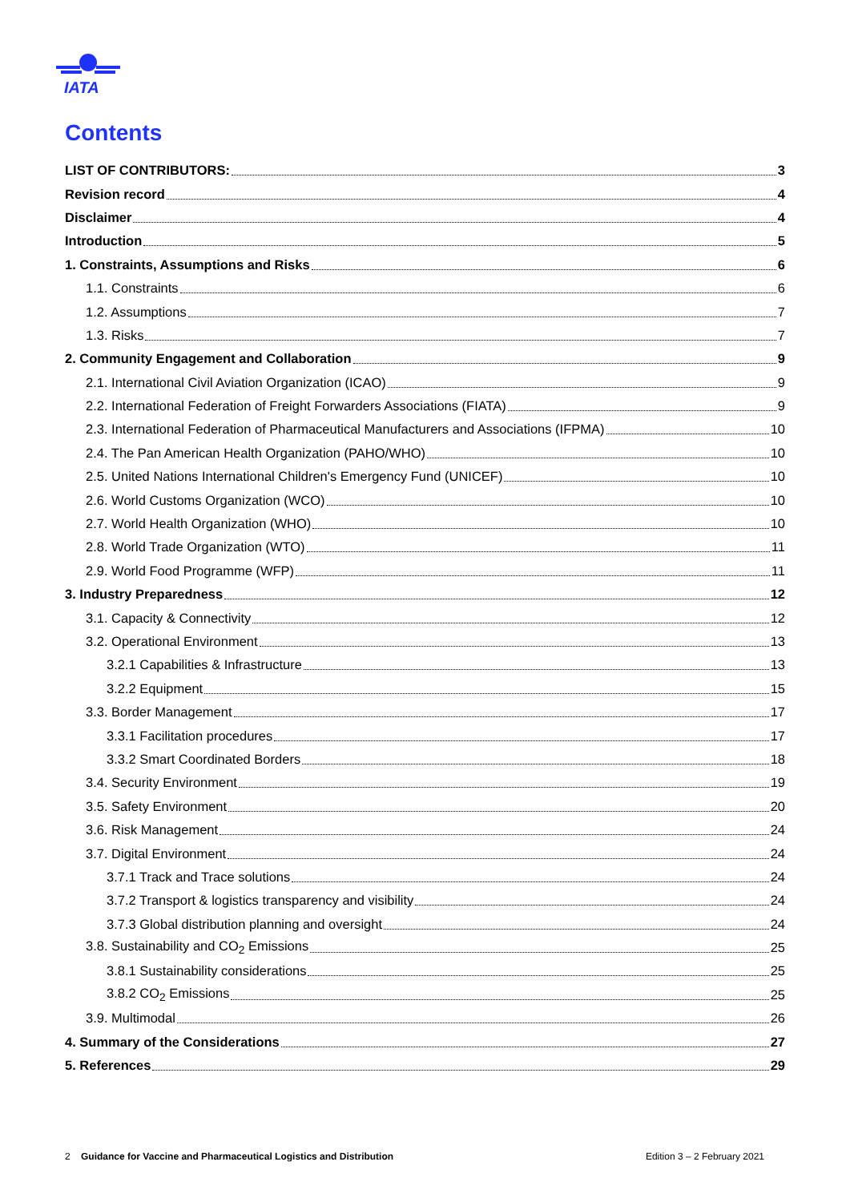IATA
Contents
LIST OF CONTRIBUTORS: 3
Revision record 4
Disclaimer 4
Introduction 5
1. Constraints, Assumptions and Risks 6
1.1. Constraints 6
1.2. Assumptions 7
1.3. Risks 7
2. Community Engagement and Collaboration 9
2.1. International Civil Aviation Organization (ICAO) 9
2.2. International Federation of Freight Forwarders Associations (FIATA) 9
2.3. International Federation of Pharmaceutical Manufacturers and Associations (IFPMA) 10
2.4. The Pan American Health Organization (PAHO/WHO) 10
2.5. United Nations International Children's Emergency Fund (UNICEF) 10
2.6. World Customs Organization (WCO) 10
2.7. World Health Organization (WHO) 10
2.8. World Trade Organization (WTO) 11
2.9. World Food Programme (WFP) 11
3. Industry Preparedness 12
3.1. Capacity & Connectivity 12
3.2. Operational Environment 13
3.2.1 Capabilities & Infrastructure 13
3.2.2 Equipment 15
3.3. Border Management 17
3.3.1 Facilitation procedures 17
3.3.2 Smart Coordinated Borders 18
3.4. Security Environment 19
3.5. Safety Environment 20
3.6. Risk Management 24
3.7. Digital Environment 24
3.7.1 Track and Trace solutions 24
3.7.2 Transport & logistics transparency and visibility 24
3.7.3 Global distribution planning and oversight 24
3.8. Sustainability and CO<sub>2</sub> Emissions 25
3.8.1 Sustainability considerations 25
3.8.2 CO<sub>2</sub> Emissions 25
3.9. Multimodal 26
4. Summary of the Considerations 27
5. References 29
2 Guidance for Vaccine and Pharmaceutical Logistics and Distribution Edition 3 – 2 February 2021